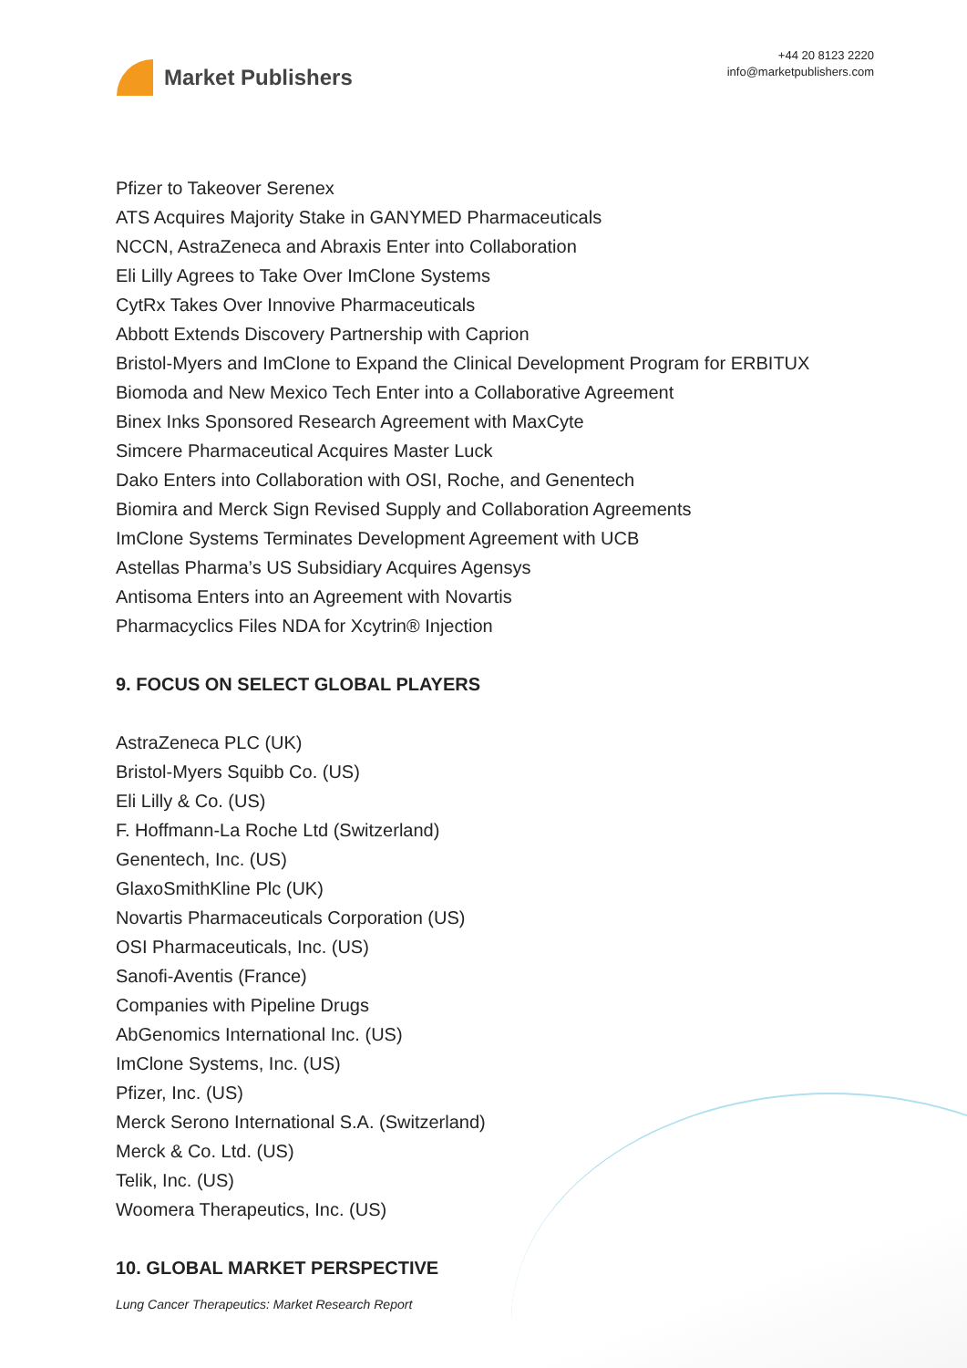Market Publishers
+44 20 8123 2220
info@marketpublishers.com
Pfizer to Takeover Serenex
ATS Acquires Majority Stake in GANYMED Pharmaceuticals
NCCN, AstraZeneca and Abraxis Enter into Collaboration
Eli Lilly Agrees to Take Over ImClone Systems
CytRx Takes Over Innovive Pharmaceuticals
Abbott Extends Discovery Partnership with Caprion
Bristol-Myers and ImClone to Expand the Clinical Development Program for ERBITUX
Biomoda and New Mexico Tech Enter into a Collaborative Agreement
Binex Inks Sponsored Research Agreement with MaxCyte
Simcere Pharmaceutical Acquires Master Luck
Dako Enters into Collaboration with OSI, Roche, and Genentech
Biomira and Merck Sign Revised Supply and Collaboration Agreements
ImClone Systems Terminates Development Agreement with UCB
Astellas Pharma’s US Subsidiary Acquires Agensys
Antisoma Enters into an Agreement with Novartis
Pharmacyclics Files NDA for Xcytrin® Injection
9. FOCUS ON SELECT GLOBAL PLAYERS
AstraZeneca PLC (UK)
Bristol-Myers Squibb Co. (US)
Eli Lilly & Co. (US)
F. Hoffmann-La Roche Ltd (Switzerland)
Genentech, Inc. (US)
GlaxoSmithKline Plc (UK)
Novartis Pharmaceuticals Corporation (US)
OSI Pharmaceuticals, Inc. (US)
Sanofi-Aventis (France)
Companies with Pipeline Drugs
AbGenomics International Inc. (US)
ImClone Systems, Inc. (US)
Pfizer, Inc. (US)
Merck Serono International S.A. (Switzerland)
Merck & Co. Ltd. (US)
Telik, Inc. (US)
Woomera Therapeutics, Inc. (US)
10. GLOBAL MARKET PERSPECTIVE
Lung Cancer Therapeutics: Market Research Report